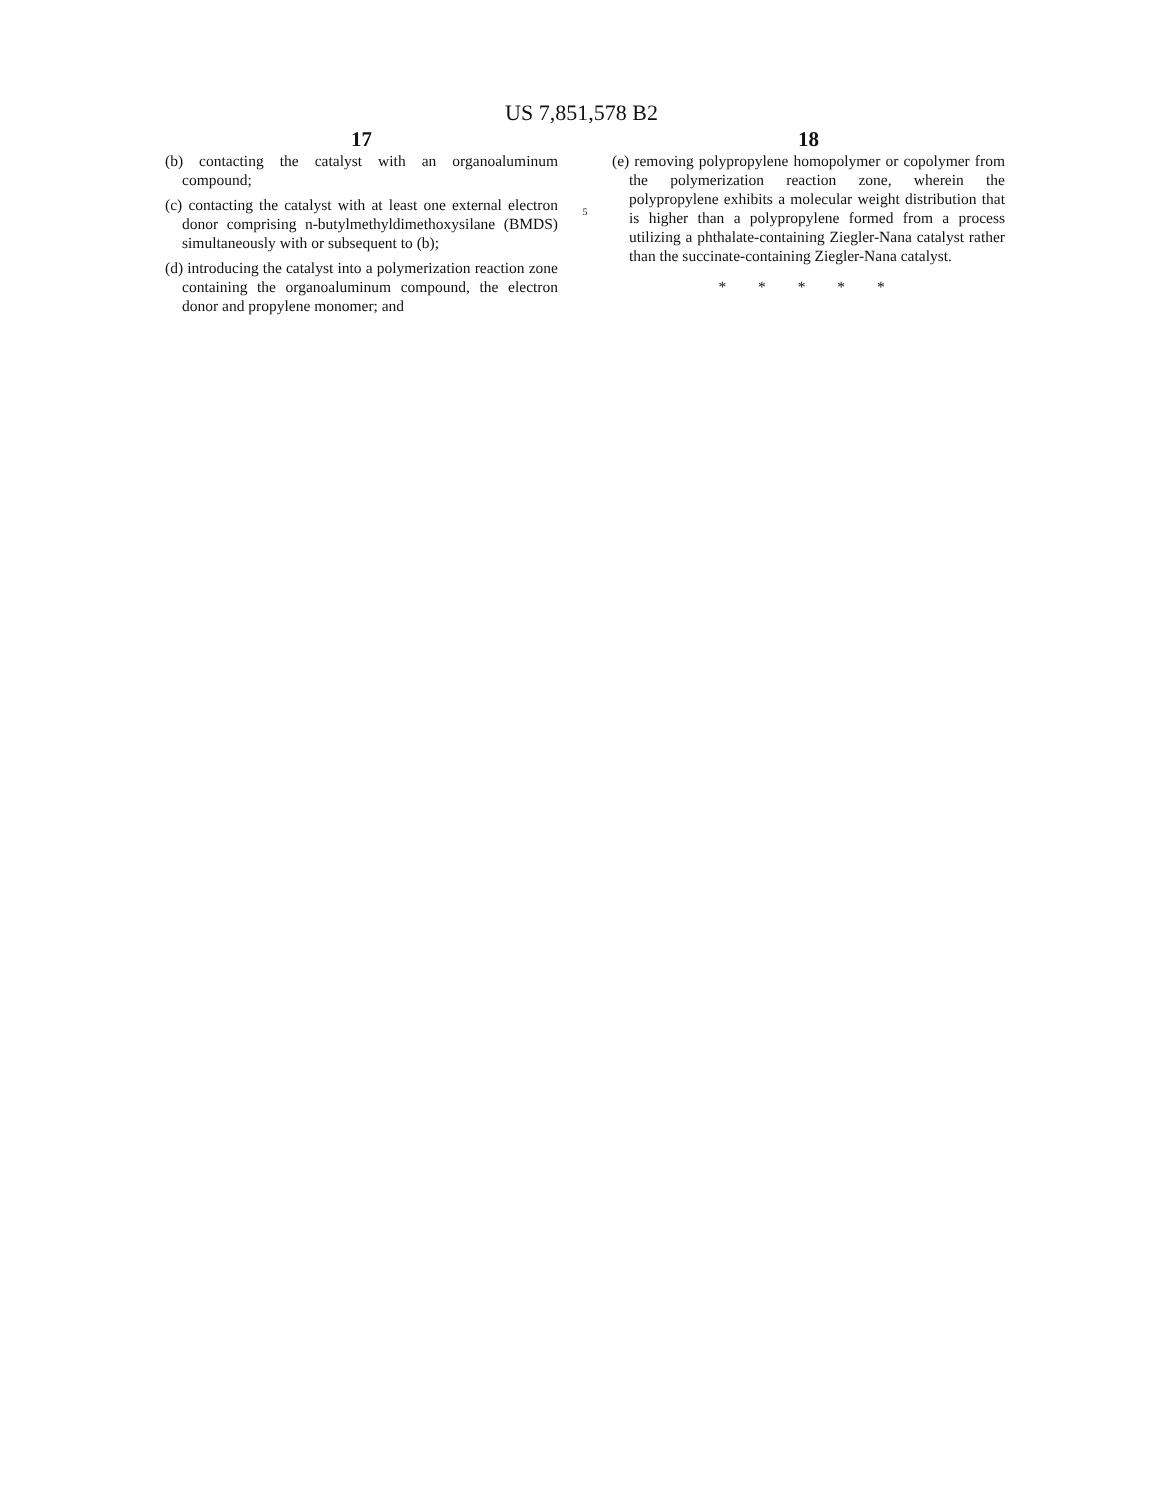US 7,851,578 B2
17
(b) contacting the catalyst with an organoaluminum compound;
(c) contacting the catalyst with at least one external electron donor comprising n-butylmethyldimethoxysilane (BMDS) simultaneously with or subsequent to (b);
(d) introducing the catalyst into a polymerization reaction zone containing the organoaluminum compound, the electron donor and propylene monomer; and
5
18
(e) removing polypropylene homopolymer or copolymer from the polymerization reaction zone, wherein the polypropylene exhibits a molecular weight distribution that is higher than a polypropylene formed from a process utilizing a phthalate-containing Ziegler-Nana catalyst rather than the succinate-containing Ziegler-Nana catalyst.
* * * * *